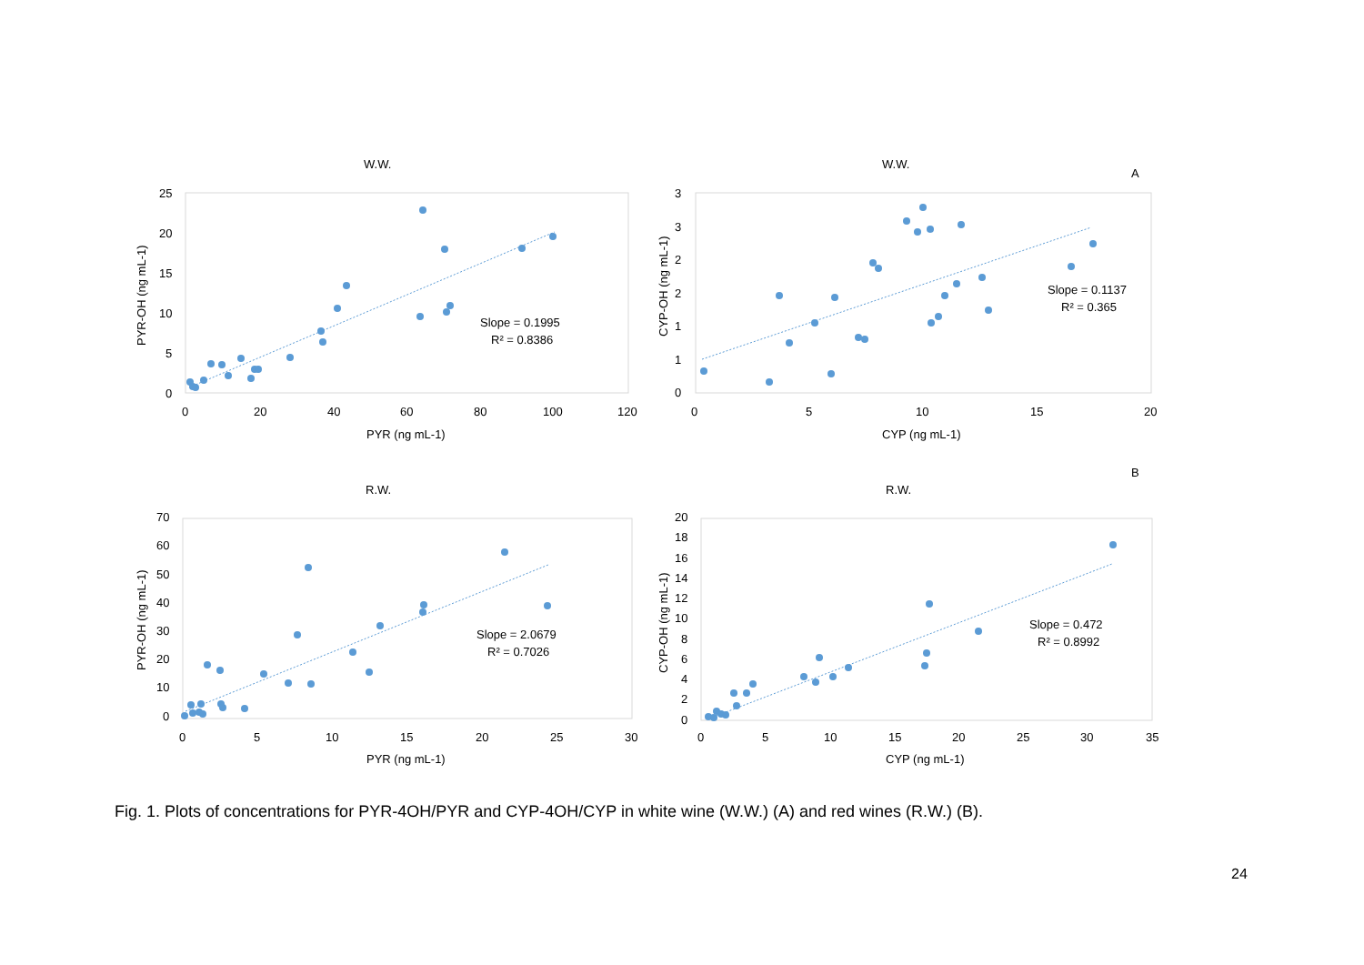W.W.
25
20
15
10
5
0
0
20
40
60
80
100
120
PYR (ng mL-1)
PYR-OH (ng mL-1)
Slope = 0.1995
R² = 0.8386
W.W.
A
3
3
2
2
1
1
0
0
5
10
15
20
CYP (ng mL-1)
CYP-OH (ng mL-1)
Slope = 0.1137
R² = 0.365
R.W.
B
70
60
50
40
30
20
10
0
0
5
10
15
20
25
30
PYR (ng mL-1)
PYR-OH (ng mL-1)
Slope = 2.0679
R² = 0.7026
R.W.
20
18
16
14
12
10
8
6
4
2
0
0
5
10
15
20
25
30
35
CYP (ng mL-1)
CYP-OH (ng mL-1)
Slope = 0.472
R² = 0.8992
Fig. 1. Plots of concentrations for PYR-4OH/PYR and CYP-4OH/CYP in white wine (W.W.) (A) and red wines (R.W.) (B).
24